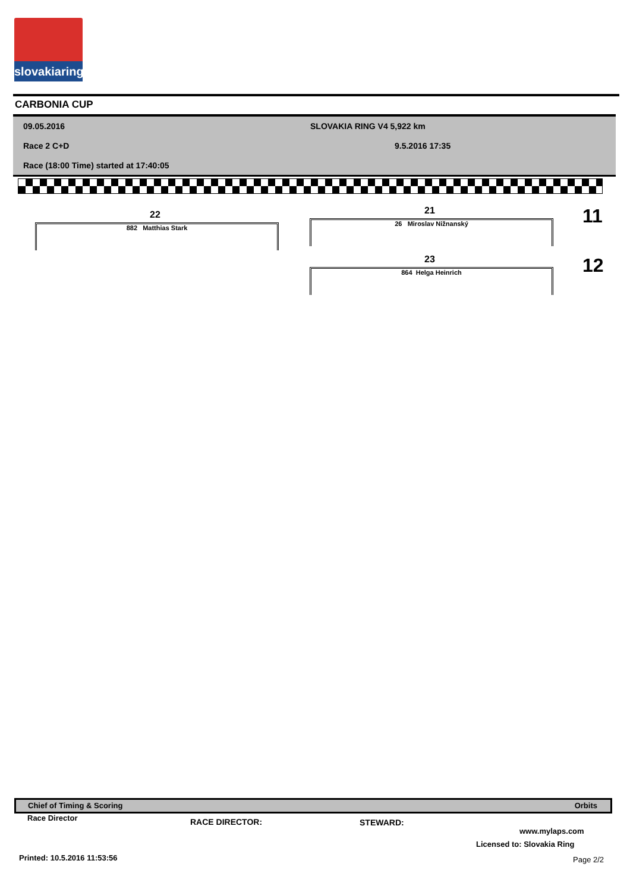slovakiaring
CARBONIA CUP
09.05.2016 SLOVAKIA RING V4 5,922 km
Race 2 C+D 9.5.2016 17:35
Race (18:00 Time) started at 17:40:05
22
882 Matthias Stark
21
26 Miroslav Nižnanský 11
23
864 Helga Heinrich 12
Chief of Timing & Scoring Orbits
Race Director RACE DIRECTOR: STEWARD:
www.mylaps.com
Licensed to: Slovakia Ring
Printed: 10.5.2016 11:53:56 Page 2/2